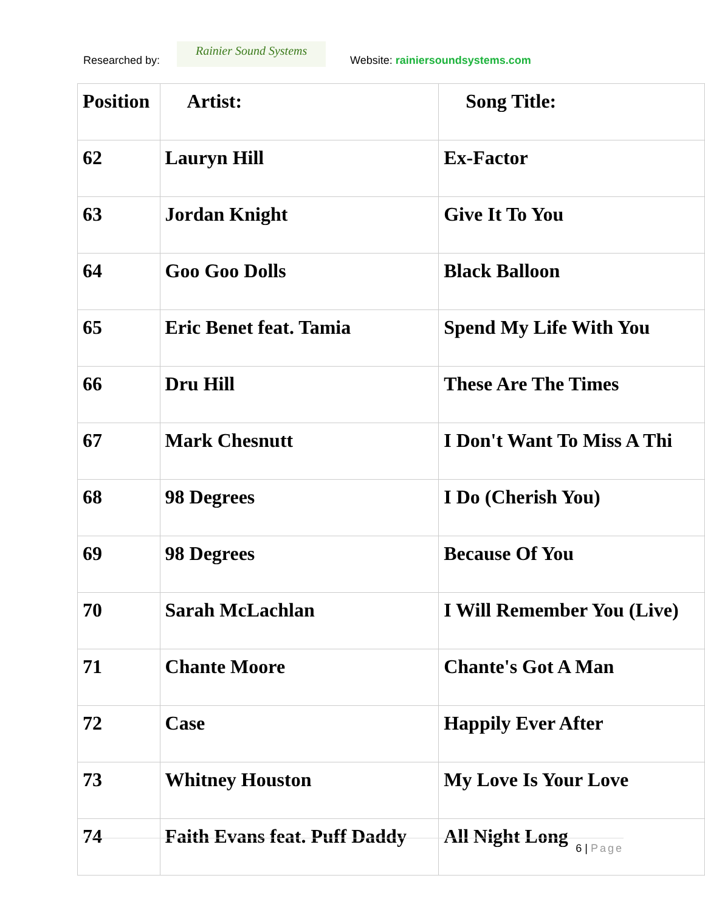Researched by:
Rainier Sound Systems
Website: rainiersoundsystems.com
| Position | Artist: | Song Title: |
| --- | --- | --- |
| 62 | Lauryn Hill | Ex-Factor |
| 63 | Jordan Knight | Give It To You |
| 64 | Goo Goo Dolls | Black Balloon |
| 65 | Eric Benet feat. Tamia | Spend My Life With You |
| 66 | Dru Hill | These Are The Times |
| 67 | Mark Chesnutt | I Don't Want To Miss A Thi |
| 68 | 98 Degrees | I Do (Cherish You) |
| 69 | 98 Degrees | Because Of You |
| 70 | Sarah McLachlan | I Will Remember You (Live) |
| 71 | Chante Moore | Chante's Got A Man |
| 72 | Case | Happily Ever After |
| 73 | Whitney Houston | My Love Is Your Love |
| 74 | Faith Evans feat. Puff Daddy | All Night Long |
6 | Page